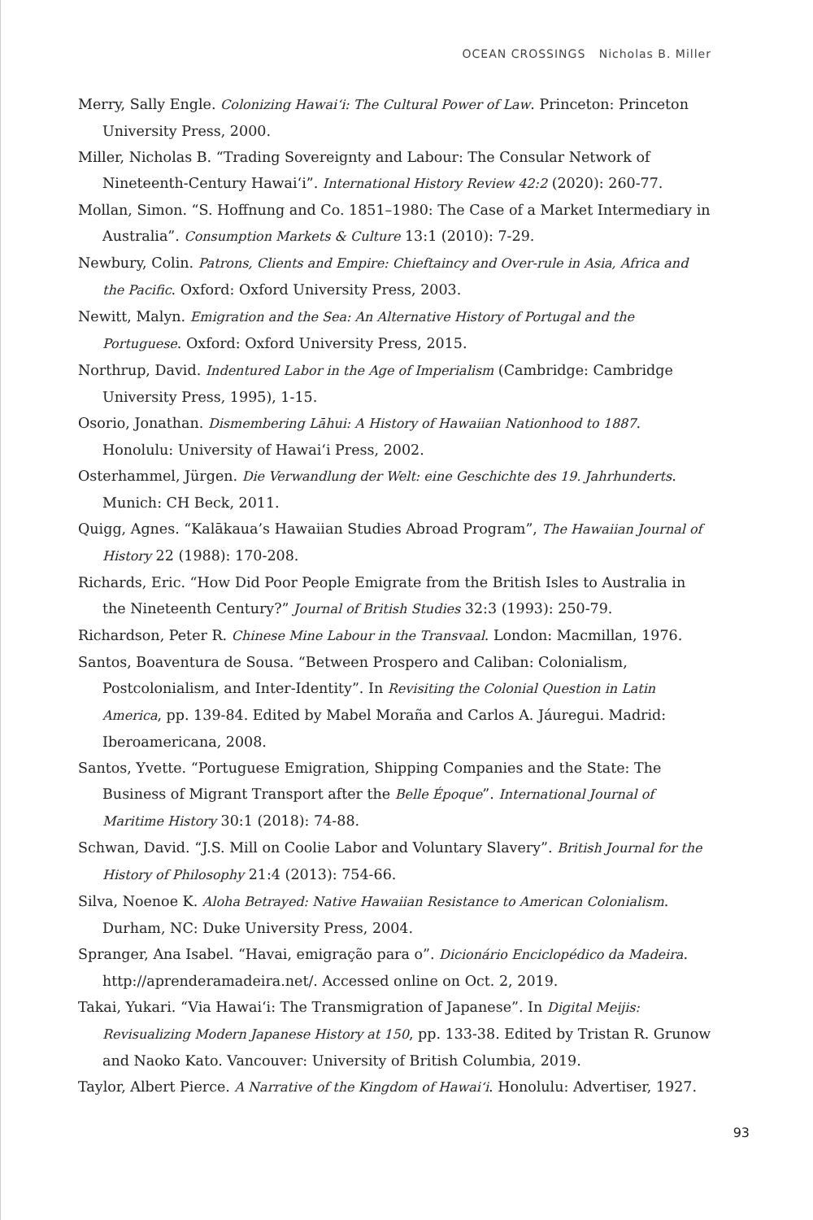OCEAN CROSSINGS Nicholas B. Miller
Merry, Sally Engle. Colonizing Hawai‘i: The Cultural Power of Law. Princeton: Princeton University Press, 2000.
Miller, Nicholas B. “Trading Sovereignty and Labour: The Consular Network of Nineteenth-Century Hawai‘i”. International History Review 42:2 (2020): 260-77.
Mollan, Simon. “S. Hoffnung and Co. 1851–1980: The Case of a Market Intermediary in Australia”. Consumption Markets & Culture 13:1 (2010): 7-29.
Newbury, Colin. Patrons, Clients and Empire: Chieftaincy and Over-rule in Asia, Africa and the Pacific. Oxford: Oxford University Press, 2003.
Newitt, Malyn. Emigration and the Sea: An Alternative History of Portugal and the Portuguese. Oxford: Oxford University Press, 2015.
Northrup, David. Indentured Labor in the Age of Imperialism (Cambridge: Cambridge University Press, 1995), 1-15.
Osorio, Jonathan. Dismembering Lāhui: A History of Hawaiian Nationhood to 1887. Honolulu: University of Hawai‘i Press, 2002.
Osterhammel, Jürgen. Die Verwandlung der Welt: eine Geschichte des 19. Jahrhunderts. Munich: CH Beck, 2011.
Quigg, Agnes. “Kalākaua’s Hawaiian Studies Abroad Program”, The Hawaiian Journal of History 22 (1988): 170-208.
Richards, Eric. “How Did Poor People Emigrate from the British Isles to Australia in the Nineteenth Century?” Journal of British Studies 32:3 (1993): 250-79.
Richardson, Peter R. Chinese Mine Labour in the Transvaal. London: Macmillan, 1976.
Santos, Boaventura de Sousa. “Between Prospero and Caliban: Colonialism, Postcolonialism, and Inter-Identity”. In Revisiting the Colonial Question in Latin America, pp. 139-84. Edited by Mabel Moraña and Carlos A. Jáuregui. Madrid: Iberoamericana, 2008.
Santos, Yvette. “Portuguese Emigration, Shipping Companies and the State: The Business of Migrant Transport after the Belle Époque”. International Journal of Maritime History 30:1 (2018): 74-88.
Schwan, David. “J.S. Mill on Coolie Labor and Voluntary Slavery”. British Journal for the History of Philosophy 21:4 (2013): 754-66.
Silva, Noenoe K. Aloha Betrayed: Native Hawaiian Resistance to American Colonialism. Durham, NC: Duke University Press, 2004.
Spranger, Ana Isabel. “Havai, emigração para o”. Dicionário Enciclopédico da Madeira. http://aprenderamadeira.net/. Accessed online on Oct. 2, 2019.
Takai, Yukari. “Via Hawai‘i: The Transmigration of Japanese”. In Digital Meijis: Revisualizing Modern Japanese History at 150, pp. 133-38. Edited by Tristan R. Grunow and Naoko Kato. Vancouver: University of British Columbia, 2019.
Taylor, Albert Pierce. A Narrative of the Kingdom of Hawai‘i. Honolulu: Advertiser, 1927.
93